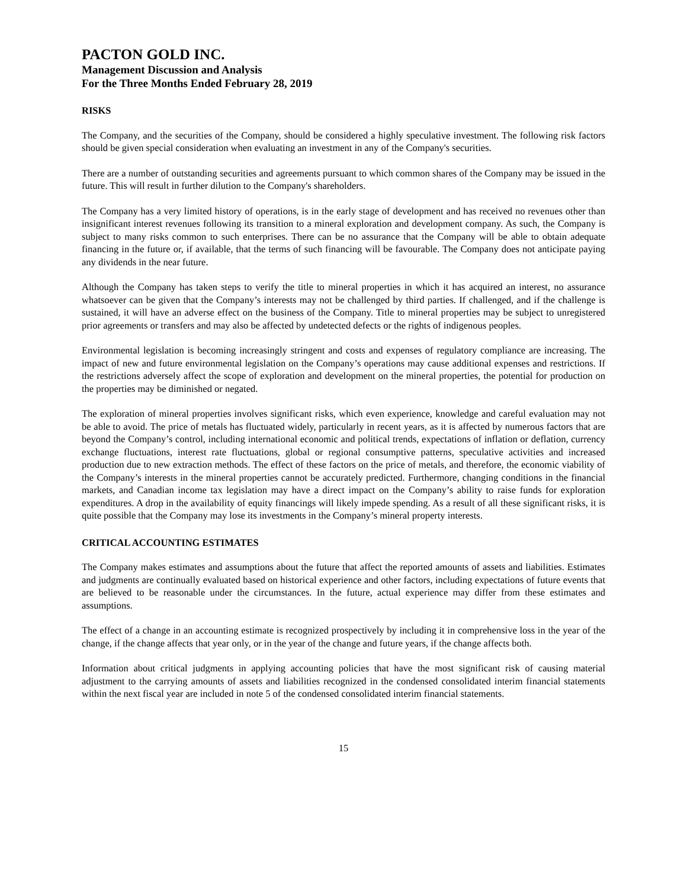PACTON GOLD INC.
Management Discussion and Analysis
For the Three Months Ended February 28, 2019
RISKS
The Company, and the securities of the Company, should be considered a highly speculative investment. The following risk factors should be given special consideration when evaluating an investment in any of the Company's securities.
There are a number of outstanding securities and agreements pursuant to which common shares of the Company may be issued in the future. This will result in further dilution to the Company's shareholders.
The Company has a very limited history of operations, is in the early stage of development and has received no revenues other than insignificant interest revenues following its transition to a mineral exploration and development company. As such, the Company is subject to many risks common to such enterprises. There can be no assurance that the Company will be able to obtain adequate financing in the future or, if available, that the terms of such financing will be favourable. The Company does not anticipate paying any dividends in the near future.
Although the Company has taken steps to verify the title to mineral properties in which it has acquired an interest, no assurance whatsoever can be given that the Company’s interests may not be challenged by third parties. If challenged, and if the challenge is sustained, it will have an adverse effect on the business of the Company. Title to mineral properties may be subject to unregistered prior agreements or transfers and may also be affected by undetected defects or the rights of indigenous peoples.
Environmental legislation is becoming increasingly stringent and costs and expenses of regulatory compliance are increasing. The impact of new and future environmental legislation on the Company’s operations may cause additional expenses and restrictions. If the restrictions adversely affect the scope of exploration and development on the mineral properties, the potential for production on the properties may be diminished or negated.
The exploration of mineral properties involves significant risks, which even experience, knowledge and careful evaluation may not be able to avoid. The price of metals has fluctuated widely, particularly in recent years, as it is affected by numerous factors that are beyond the Company’s control, including international economic and political trends, expectations of inflation or deflation, currency exchange fluctuations, interest rate fluctuations, global or regional consumptive patterns, speculative activities and increased production due to new extraction methods. The effect of these factors on the price of metals, and therefore, the economic viability of the Company’s interests in the mineral properties cannot be accurately predicted. Furthermore, changing conditions in the financial markets, and Canadian income tax legislation may have a direct impact on the Company’s ability to raise funds for exploration expenditures. A drop in the availability of equity financings will likely impede spending. As a result of all these significant risks, it is quite possible that the Company may lose its investments in the Company’s mineral property interests.
CRITICAL ACCOUNTING ESTIMATES
The Company makes estimates and assumptions about the future that affect the reported amounts of assets and liabilities. Estimates and judgments are continually evaluated based on historical experience and other factors, including expectations of future events that are believed to be reasonable under the circumstances. In the future, actual experience may differ from these estimates and assumptions.
The effect of a change in an accounting estimate is recognized prospectively by including it in comprehensive loss in the year of the change, if the change affects that year only, or in the year of the change and future years, if the change affects both.
Information about critical judgments in applying accounting policies that have the most significant risk of causing material adjustment to the carrying amounts of assets and liabilities recognized in the condensed consolidated interim financial statements within the next fiscal year are included in note 5 of the condensed consolidated interim financial statements.
15